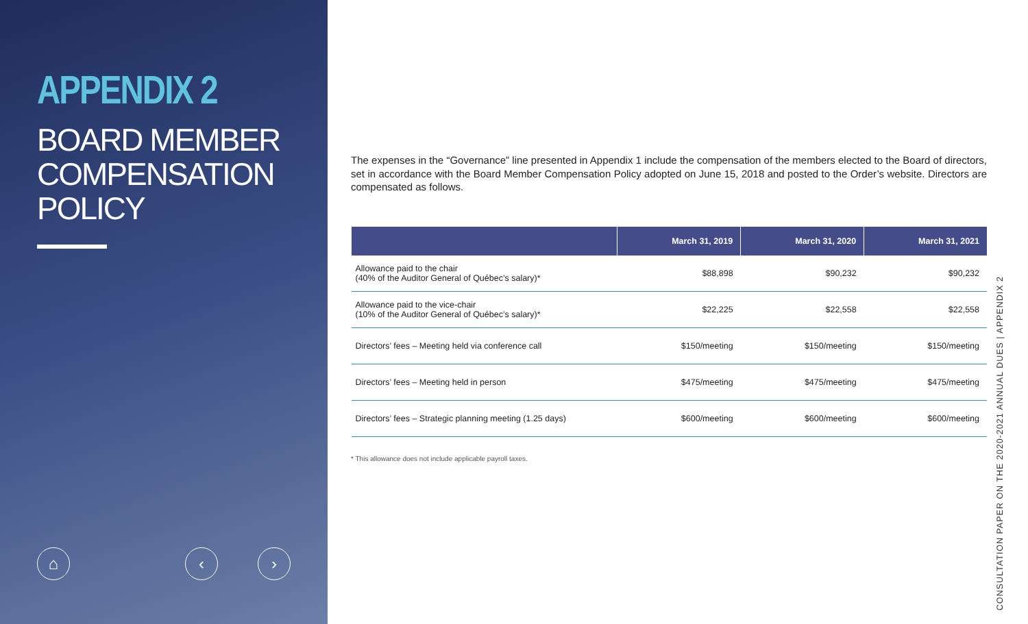APPENDIX 2
BOARD MEMBER
COMPENSATION POLICY
⌂ ‹ ›
The expenses in the “Governance” line presented in Appendix 1 include the compensation of the members elected to the Board of directors, set in accordance with the Board Member Compensation Policy adopted on June 15, 2018 and posted to the Order’s website. Directors are compensated as follows.
| | March 31, 2019 | March 31, 2020 | March 31, 2021 |
| --- | --- | --- | --- |
| Allowance paid to the chair (40% of the Auditor General of Québec’s salary)* | $88,898 | $90,232 | $90,232 |
| Allowance paid to the vice-chair (10% of the Auditor General of Québec’s salary)* | $22,225 | $22,558 | $22,558 |
| Directors’ fees – Meeting held via conference call | $150/meeting | $150/meeting | $150/meeting |
| Directors’ fees – Meeting held in person | $475/meeting | $475/meeting | $475/meeting |
| Directors’ fees – Strategic planning meeting (1.25 days) | $600/meeting | $600/meeting | $600/meeting |
* This allowance does not include applicable payroll taxes.
CONSULTATION PAPER ON THE 2020-2021 ANNUAL DUES | APPENDIX 2